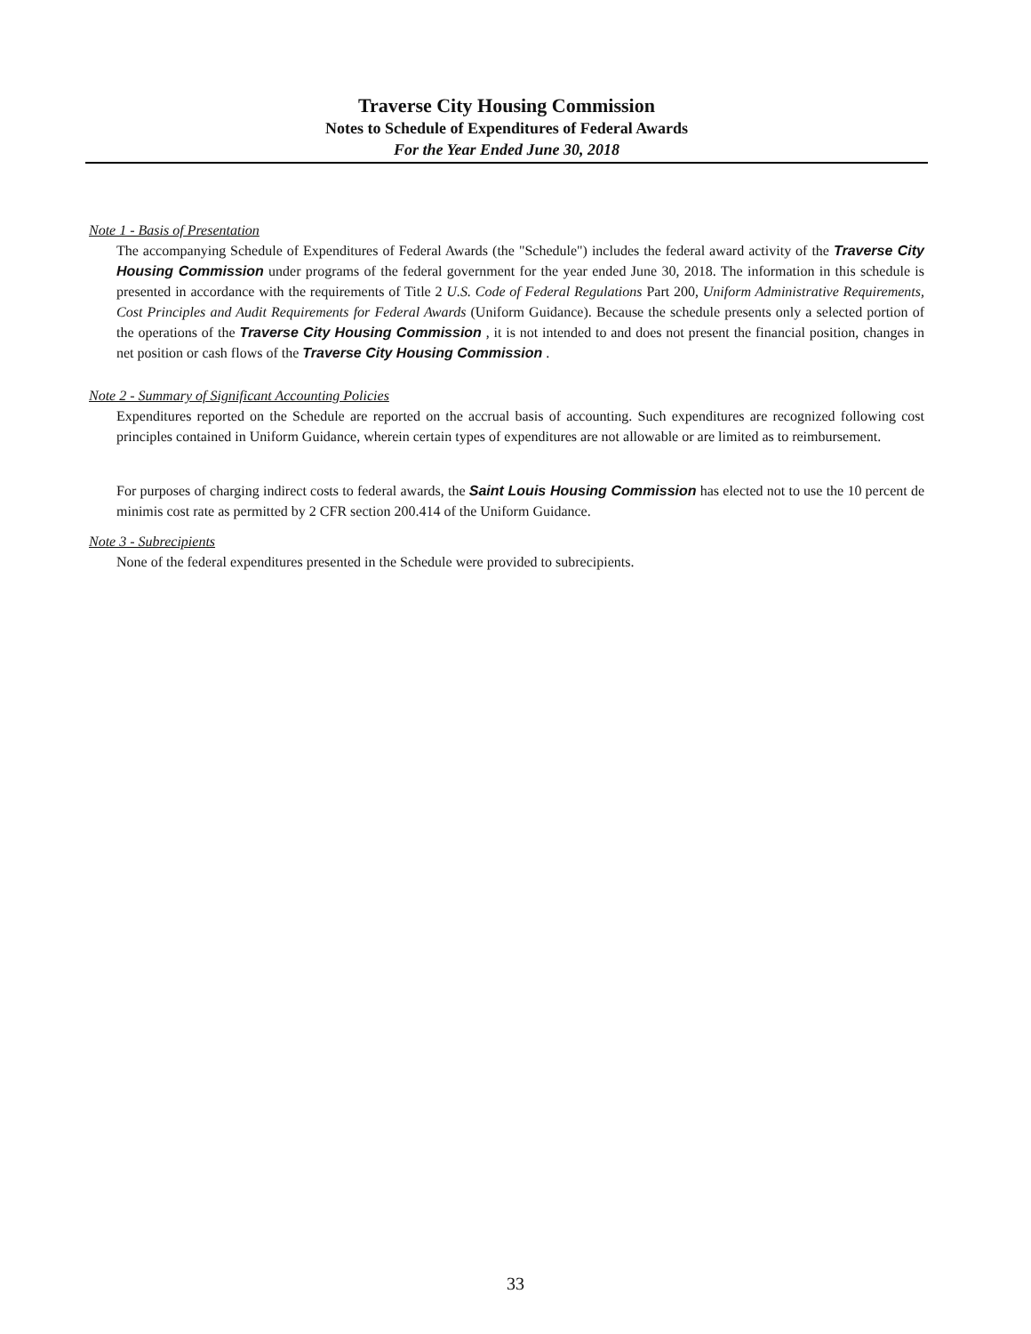Traverse City Housing Commission
Notes to Schedule of Expenditures of Federal Awards
For the Year Ended June 30, 2018
Note 1 - Basis of Presentation
The accompanying Schedule of Expenditures of Federal Awards (the "Schedule") includes the federal award activity of the Traverse City Housing Commission under programs of the federal government for the year ended June 30, 2018. The information in this schedule is presented in accordance with the requirements of Title 2 U.S. Code of Federal Regulations Part 200, Uniform Administrative Requirements, Cost Principles and Audit Requirements for Federal Awards (Uniform Guidance). Because the schedule presents only a selected portion of the operations of the Traverse City Housing Commission , it is not intended to and does not present the financial position, changes in net position or cash flows of the Traverse City Housing Commission .
Note 2 - Summary of Significant Accounting Policies
Expenditures reported on the Schedule are reported on the accrual basis of accounting. Such expenditures are recognized following cost principles contained in Uniform Guidance, wherein certain types of expenditures are not allowable or are limited as to reimbursement.
For purposes of charging indirect costs to federal awards, the Saint Louis Housing Commission has elected not to use the 10 percent de minimis cost rate as permitted by 2 CFR section 200.414 of the Uniform Guidance.
Note 3 - Subrecipients
None of the federal expenditures presented in the Schedule were provided to subrecipients.
33